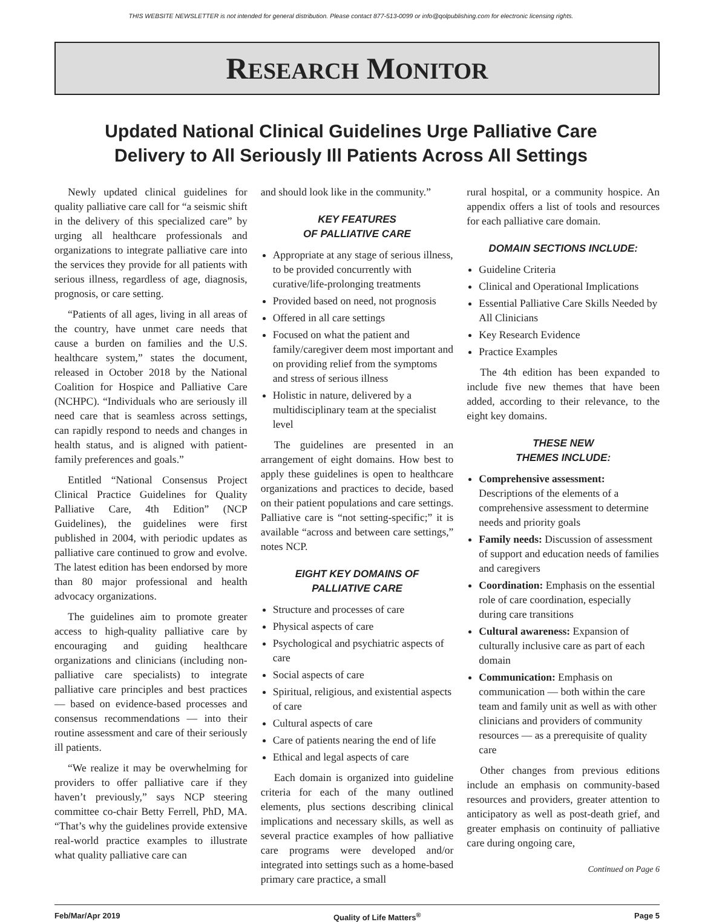THIS WEBSITE NEWSLETTER is not intended for general distribution. Please contact 877-513-0099 or info@qolpublishing.com for electronic licensing rights.
RESEARCH MONITOR
Updated National Clinical Guidelines Urge Palliative Care
Delivery to All Seriously Ill Patients Across All Settings
Newly updated clinical guidelines for quality palliative care call for “a seismic shift in the delivery of this specialized care” by urging all healthcare professionals and organizations to integrate palliative care into the services they provide for all patients with serious illness, regardless of age, diagnosis, prognosis, or care setting.
“Patients of all ages, living in all areas of the country, have unmet care needs that cause a burden on families and the U.S. healthcare system,” states the document, released in October 2018 by the National Coalition for Hospice and Palliative Care (NCHPC). “Individuals who are seriously ill need care that is seamless across settings, can rapidly respond to needs and changes in health status, and is aligned with patient-family preferences and goals.”
Entitled “National Consensus Project Clinical Practice Guidelines for Quality Palliative Care, 4th Edition” (NCP Guidelines), the guidelines were first published in 2004, with periodic updates as palliative care continued to grow and evolve. The latest edition has been endorsed by more than 80 major professional and health advocacy organizations.
The guidelines aim to promote greater access to high-quality palliative care by encouraging and guiding healthcare organizations and clinicians (including non-palliative care specialists) to integrate palliative care principles and best practices — based on evidence-based processes and consensus recommendations — into their routine assessment and care of their seriously ill patients.
“We realize it may be overwhelming for providers to offer palliative care if they haven’t previously,” says NCP steering committee co-chair Betty Ferrell, PhD, MA. “That’s why the guidelines provide extensive real-world practice examples to illustrate what quality palliative care can
and should look like in the community.”
KEY FEATURES
OF PALLIATIVE CARE
Appropriate at any stage of serious illness, to be provided concurrently with curative/life-prolonging treatments
Provided based on need, not prognosis
Offered in all care settings
Focused on what the patient and family/caregiver deem most important and on providing relief from the symptoms and stress of serious illness
Holistic in nature, delivered by a multidisciplinary team at the specialist level
The guidelines are presented in an arrangement of eight domains. How best to apply these guidelines is open to healthcare organizations and practices to decide, based on their patient populations and care settings. Palliative care is “not setting-specific;” it is available “across and between care settings,” notes NCP.
EIGHT KEY DOMAINS OF
PALLIATIVE CARE
Structure and processes of care
Physical aspects of care
Psychological and psychiatric aspects of care
Social aspects of care
Spiritual, religious, and existential aspects of care
Cultural aspects of care
Care of patients nearing the end of life
Ethical and legal aspects of care
Each domain is organized into guideline criteria for each of the many outlined elements, plus sections describing clinical implications and necessary skills, as well as several practice examples of how palliative care programs were developed and/or integrated into settings such as a home-based primary care practice, a small
rural hospital, or a community hospice. An appendix offers a list of tools and resources for each palliative care domain.
DOMAIN SECTIONS INCLUDE:
Guideline Criteria
Clinical and Operational Implications
Essential Palliative Care Skills Needed by All Clinicians
Key Research Evidence
Practice Examples
The 4th edition has been expanded to include five new themes that have been added, according to their relevance, to the eight key domains.
THESE NEW
THEMES INCLUDE:
Comprehensive assessment: Descriptions of the elements of a comprehensive assessment to determine needs and priority goals
Family needs: Discussion of assessment of support and education needs of families and caregivers
Coordination: Emphasis on the essential role of care coordination, especially during care transitions
Cultural awareness: Expansion of culturally inclusive care as part of each domain
Communication: Emphasis on communication — both within the care team and family unit as well as with other clinicians and providers of community resources — as a prerequisite of quality care
Other changes from previous editions include an emphasis on community-based resources and providers, greater attention to anticipatory as well as post-death grief, and greater emphasis on continuity of palliative care during ongoing care,
Continued on Page 6
Feb/Mar/Apr 2019 Quality of Life Matters<sup>®</sup> Page 5